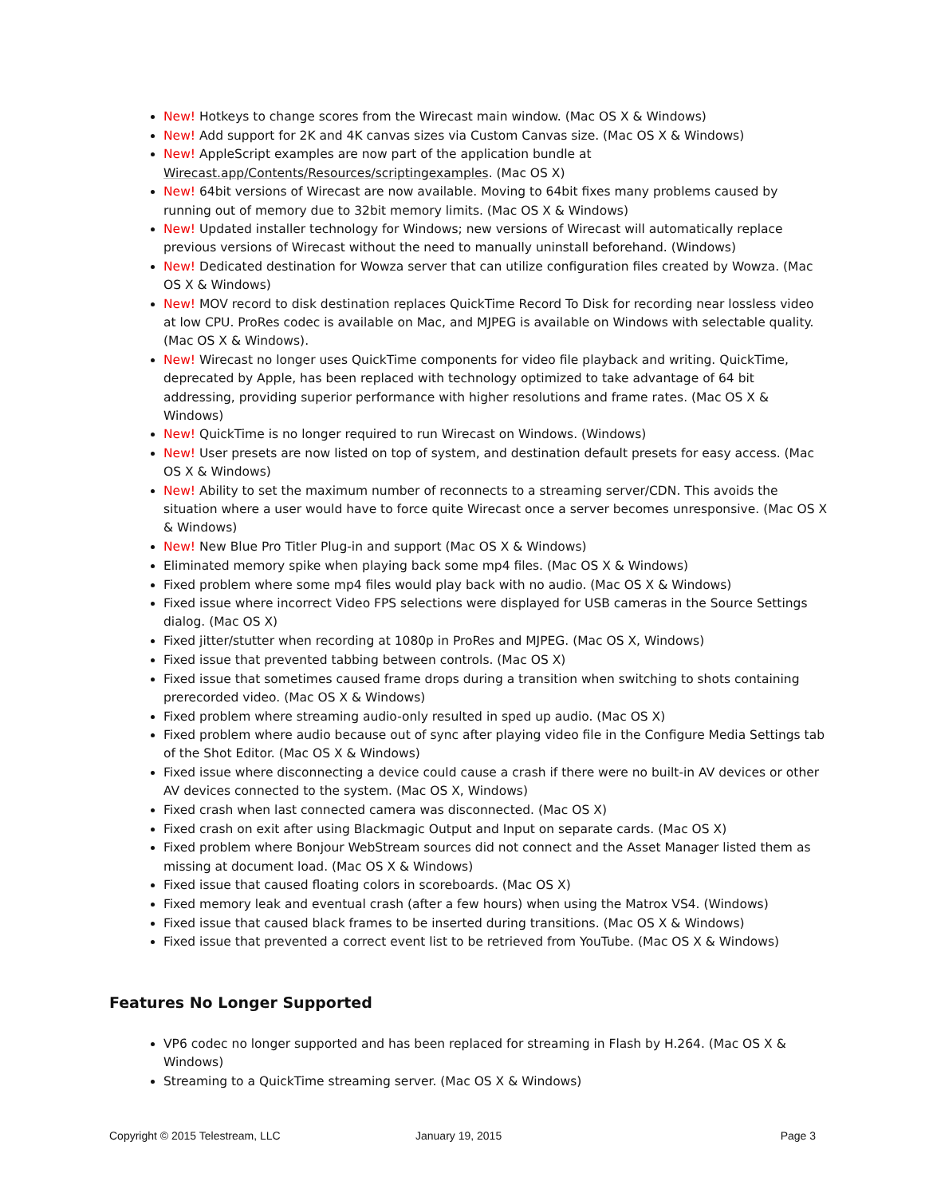New! Hotkeys to change scores from the Wirecast main window. (Mac OS X & Windows)
New! Add support for 2K and 4K canvas sizes via Custom Canvas size. (Mac OS X & Windows)
New! AppleScript examples are now part of the application bundle at Wirecast.app/Contents/Resources/scriptingexamples. (Mac OS X)
New! 64bit versions of Wirecast are now available. Moving to 64bit fixes many problems caused by running out of memory due to 32bit memory limits. (Mac OS X & Windows)
New! Updated installer technology for Windows; new versions of Wirecast will automatically replace previous versions of Wirecast without the need to manually uninstall beforehand. (Windows)
New! Dedicated destination for Wowza server that can utilize configuration files created by Wowza. (Mac OS X & Windows)
New! MOV record to disk destination replaces QuickTime Record To Disk for recording near lossless video at low CPU. ProRes codec is available on Mac, and MJPEG is available on Windows with selectable quality. (Mac OS X & Windows).
New! Wirecast no longer uses QuickTime components for video file playback and writing. QuickTime, deprecated by Apple, has been replaced with technology optimized to take advantage of 64 bit addressing, providing superior performance with higher resolutions and frame rates. (Mac OS X & Windows)
New! QuickTime is no longer required to run Wirecast on Windows. (Windows)
New! User presets are now listed on top of system, and destination default presets for easy access. (Mac OS X & Windows)
New! Ability to set the maximum number of reconnects to a streaming server/CDN. This avoids the situation where a user would have to force quite Wirecast once a server becomes unresponsive. (Mac OS X & Windows)
New! New Blue Pro Titler Plug-in and support (Mac OS X & Windows)
Eliminated memory spike when playing back some mp4 files. (Mac OS X & Windows)
Fixed problem where some mp4 files would play back with no audio. (Mac OS X & Windows)
Fixed issue where incorrect Video FPS selections were displayed for USB cameras in the Source Settings dialog. (Mac OS X)
Fixed jitter/stutter when recording at 1080p in ProRes and MJPEG. (Mac OS X, Windows)
Fixed issue that prevented tabbing between controls. (Mac OS X)
Fixed issue that sometimes caused frame drops during a transition when switching to shots containing prerecorded video. (Mac OS X & Windows)
Fixed problem where streaming audio-only resulted in sped up audio. (Mac OS X)
Fixed problem where audio because out of sync after playing video file in the Configure Media Settings tab of the Shot Editor. (Mac OS X & Windows)
Fixed issue where disconnecting a device could cause a crash if there were no built-in AV devices or other AV devices connected to the system. (Mac OS X, Windows)
Fixed crash when last connected camera was disconnected. (Mac OS X)
Fixed crash on exit after using Blackmagic Output and Input on separate cards. (Mac OS X)
Fixed problem where Bonjour WebStream sources did not connect and the Asset Manager listed them as missing at document load. (Mac OS X & Windows)
Fixed issue that caused floating colors in scoreboards. (Mac OS X)
Fixed memory leak and eventual crash (after a few hours) when using the Matrox VS4. (Windows)
Fixed issue that caused black frames to be inserted during transitions. (Mac OS X & Windows)
Fixed issue that prevented a correct event list to be retrieved from YouTube. (Mac OS X & Windows)
Features No Longer Supported
VP6 codec no longer supported and has been replaced for streaming in Flash by H.264. (Mac OS X & Windows)
Streaming to a QuickTime streaming server. (Mac OS X & Windows)
Copyright © 2015 Telestream, LLC January 19, 2015 Page 3